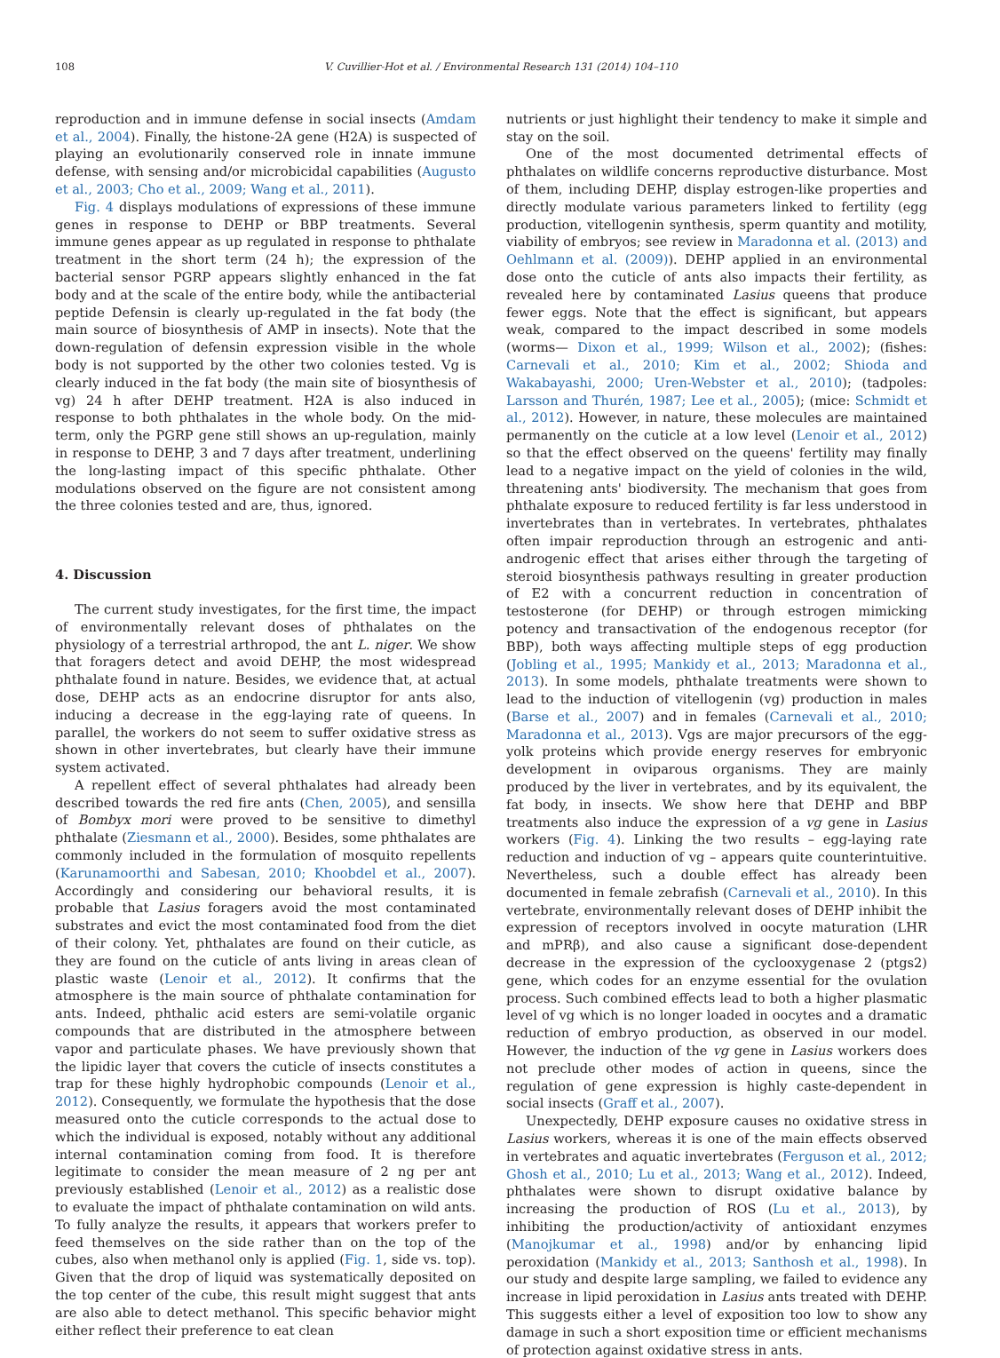108 V. Cuvillier-Hot et al. / Environmental Research 131 (2014) 104–110
reproduction and in immune defense in social insects (Amdam et al., 2004). Finally, the histone-2A gene (H2A) is suspected of playing an evolutionarily conserved role in innate immune defense, with sensing and/or microbicidal capabilities (Augusto et al., 2003; Cho et al., 2009; Wang et al., 2011).
Fig. 4 displays modulations of expressions of these immune genes in response to DEHP or BBP treatments. Several immune genes appear as up regulated in response to phthalate treatment in the short term (24 h); the expression of the bacterial sensor PGRP appears slightly enhanced in the fat body and at the scale of the entire body, while the antibacterial peptide Defensin is clearly up-regulated in the fat body (the main source of biosynthesis of AMP in insects). Note that the down-regulation of defensin expression visible in the whole body is not supported by the other two colonies tested. Vg is clearly induced in the fat body (the main site of biosynthesis of vg) 24 h after DEHP treatment. H2A is also induced in response to both phthalates in the whole body. On the mid-term, only the PGRP gene still shows an up-regulation, mainly in response to DEHP, 3 and 7 days after treatment, underlining the long-lasting impact of this specific phthalate. Other modulations observed on the figure are not consistent among the three colonies tested and are, thus, ignored.
4. Discussion
The current study investigates, for the first time, the impact of environmentally relevant doses of phthalates on the physiology of a terrestrial arthropod, the ant L. niger. We show that foragers detect and avoid DEHP, the most widespread phthalate found in nature. Besides, we evidence that, at actual dose, DEHP acts as an endocrine disruptor for ants also, inducing a decrease in the egg-laying rate of queens. In parallel, the workers do not seem to suffer oxidative stress as shown in other invertebrates, but clearly have their immune system activated.
A repellent effect of several phthalates had already been described towards the red fire ants (Chen, 2005), and sensilla of Bombyx mori were proved to be sensitive to dimethyl phthalate (Ziesmann et al., 2000). Besides, some phthalates are commonly included in the formulation of mosquito repellents (Karunamoorthi and Sabesan, 2010; Khoobdel et al., 2007). Accordingly and considering our behavioral results, it is probable that Lasius foragers avoid the most contaminated substrates and evict the most contaminated food from the diet of their colony. Yet, phthalates are found on their cuticle, as they are found on the cuticle of ants living in areas clean of plastic waste (Lenoir et al., 2012). It confirms that the atmosphere is the main source of phthalate contamination for ants. Indeed, phthalic acid esters are semi-volatile organic compounds that are distributed in the atmosphere between vapor and particulate phases. We have previously shown that the lipidic layer that covers the cuticle of insects constitutes a trap for these highly hydrophobic compounds (Lenoir et al., 2012). Consequently, we formulate the hypothesis that the dose measured onto the cuticle corresponds to the actual dose to which the individual is exposed, notably without any additional internal contamination coming from food. It is therefore legitimate to consider the mean measure of 2 ng per ant previously established (Lenoir et al., 2012) as a realistic dose to evaluate the impact of phthalate contamination on wild ants. To fully analyze the results, it appears that workers prefer to feed themselves on the side rather than on the top of the cubes, also when methanol only is applied (Fig. 1, side vs. top). Given that the drop of liquid was systematically deposited on the top center of the cube, this result might suggest that ants are also able to detect methanol. This specific behavior might either reflect their preference to eat clean
nutrients or just highlight their tendency to make it simple and stay on the soil.
One of the most documented detrimental effects of phthalates on wildlife concerns reproductive disturbance. Most of them, including DEHP, display estrogen-like properties and directly modulate various parameters linked to fertility (egg production, vitellogenin synthesis, sperm quantity and motility, viability of embryos; see review in Maradonna et al. (2013) and Oehlmann et al. (2009)). DEHP applied in an environmental dose onto the cuticle of ants also impacts their fertility, as revealed here by contaminated Lasius queens that produce fewer eggs. Note that the effect is significant, but appears weak, compared to the impact described in some models (worms— Dixon et al., 1999; Wilson et al., 2002); (fishes: Carnevali et al., 2010; Kim et al., 2002; Shioda and Wakabayashi, 2000; Uren-Webster et al., 2010); (tadpoles: Larsson and Thurén, 1987; Lee et al., 2005); (mice: Schmidt et al., 2012). However, in nature, these molecules are maintained permanently on the cuticle at a low level (Lenoir et al., 2012) so that the effect observed on the queens' fertility may finally lead to a negative impact on the yield of colonies in the wild, threatening ants' biodiversity. The mechanism that goes from phthalate exposure to reduced fertility is far less understood in invertebrates than in vertebrates. In vertebrates, phthalates often impair reproduction through an estrogenic and anti-androgenic effect that arises either through the targeting of steroid biosynthesis pathways resulting in greater production of E2 with a concurrent reduction in concentration of testosterone (for DEHP) or through estrogen mimicking potency and transactivation of the endogenous receptor (for BBP), both ways affecting multiple steps of egg production (Jobling et al., 1995; Mankidy et al., 2013; Maradonna et al., 2013). In some models, phthalate treatments were shown to lead to the induction of vitellogenin (vg) production in males (Barse et al., 2007) and in females (Carnevali et al., 2010; Maradonna et al., 2013). Vgs are major precursors of the egg-yolk proteins which provide energy reserves for embryonic development in oviparous organisms. They are mainly produced by the liver in vertebrates, and by its equivalent, the fat body, in insects. We show here that DEHP and BBP treatments also induce the expression of a vg gene in Lasius workers (Fig. 4). Linking the two results – egg-laying rate reduction and induction of vg – appears quite counterintuitive. Nevertheless, such a double effect has already been documented in female zebrafish (Carnevali et al., 2010). In this vertebrate, environmentally relevant doses of DEHP inhibit the expression of receptors involved in oocyte maturation (LHR and mPRβ), and also cause a significant dose-dependent decrease in the expression of the cyclooxygenase 2 (ptgs2) gene, which codes for an enzyme essential for the ovulation process. Such combined effects lead to both a higher plasmatic level of vg which is no longer loaded in oocytes and a dramatic reduction of embryo production, as observed in our model. However, the induction of the vg gene in Lasius workers does not preclude other modes of action in queens, since the regulation of gene expression is highly caste-dependent in social insects (Graff et al., 2007).
Unexpectedly, DEHP exposure causes no oxidative stress in Lasius workers, whereas it is one of the main effects observed in vertebrates and aquatic invertebrates (Ferguson et al., 2012; Ghosh et al., 2010; Lu et al., 2013; Wang et al., 2012). Indeed, phthalates were shown to disrupt oxidative balance by increasing the production of ROS (Lu et al., 2013), by inhibiting the production/activity of antioxidant enzymes (Manojkumar et al., 1998) and/or by enhancing lipid peroxidation (Mankidy et al., 2013; Santhosh et al., 1998). In our study and despite large sampling, we failed to evidence any increase in lipid peroxidation in Lasius ants treated with DEHP. This suggests either a level of exposition too low to show any damage in such a short exposition time or efficient mechanisms of protection against oxidative stress in ants.